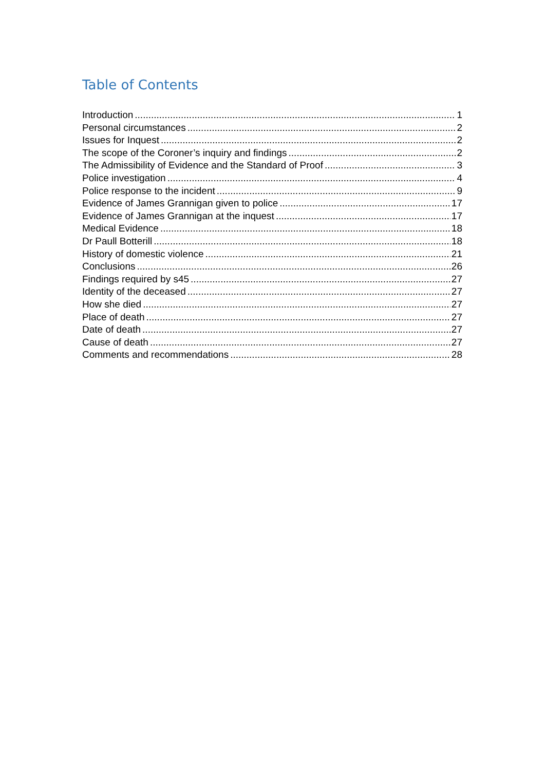Table of Contents
Introduction 1
Personal circumstances 2
Issues for Inquest 2
The scope of the Coroner’s inquiry and findings 2
The Admissibility of Evidence and the Standard of Proof 3
Police investigation 4
Police response to the incident 9
Evidence of James Grannigan given to police 17
Evidence of James Grannigan at the inquest 17
Medical Evidence 18
Dr Paull Botterill 18
History of domestic violence 21
Conclusions 26
Findings required by s45 27
Identity of the deceased 27
How she died 27
Place of death 27
Date of death 27
Cause of death 27
Comments and recommendations 28